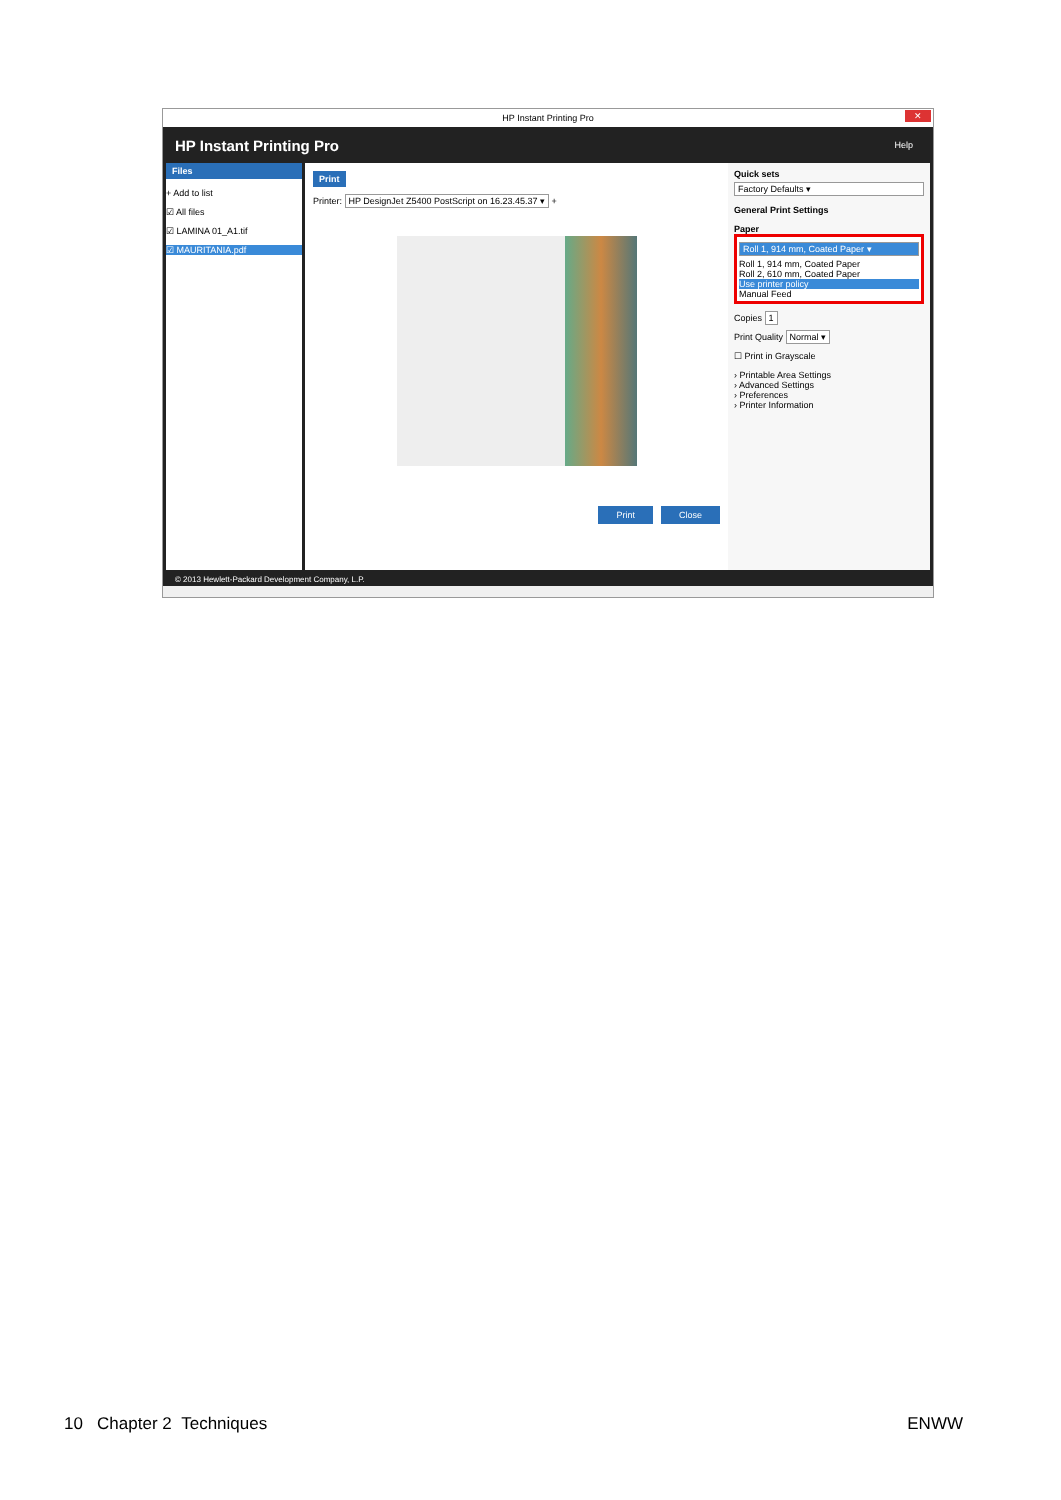HP Instant Printing Pro ✕
HP Instant Printing Pro Help
Files
+ Add to list
☑ All files
☑ LAMINA 01_A1.tif
☑ MAURITANIA.pdf
Print
Printer: HP DesignJet Z5400 PostScript on 16.23.45.37 ▾ +
Print Close
Quick sets
Factory Defaults ▾
General Print Settings
Paper
Roll 1, 914 mm, Coated Paper ▾
Roll 1, 914 mm, Coated Paper
Roll 2, 610 mm, Coated Paper
Use printer policy
Manual Feed
Copies 1
Print Quality Normal ▾
☐ Print in Grayscale
› Printable Area Settings
› Advanced Settings
› Preferences
› Printer Information
© 2013 Hewlett-Packard Development Company, L.P.
10 Chapter 2 Techniques ENWW